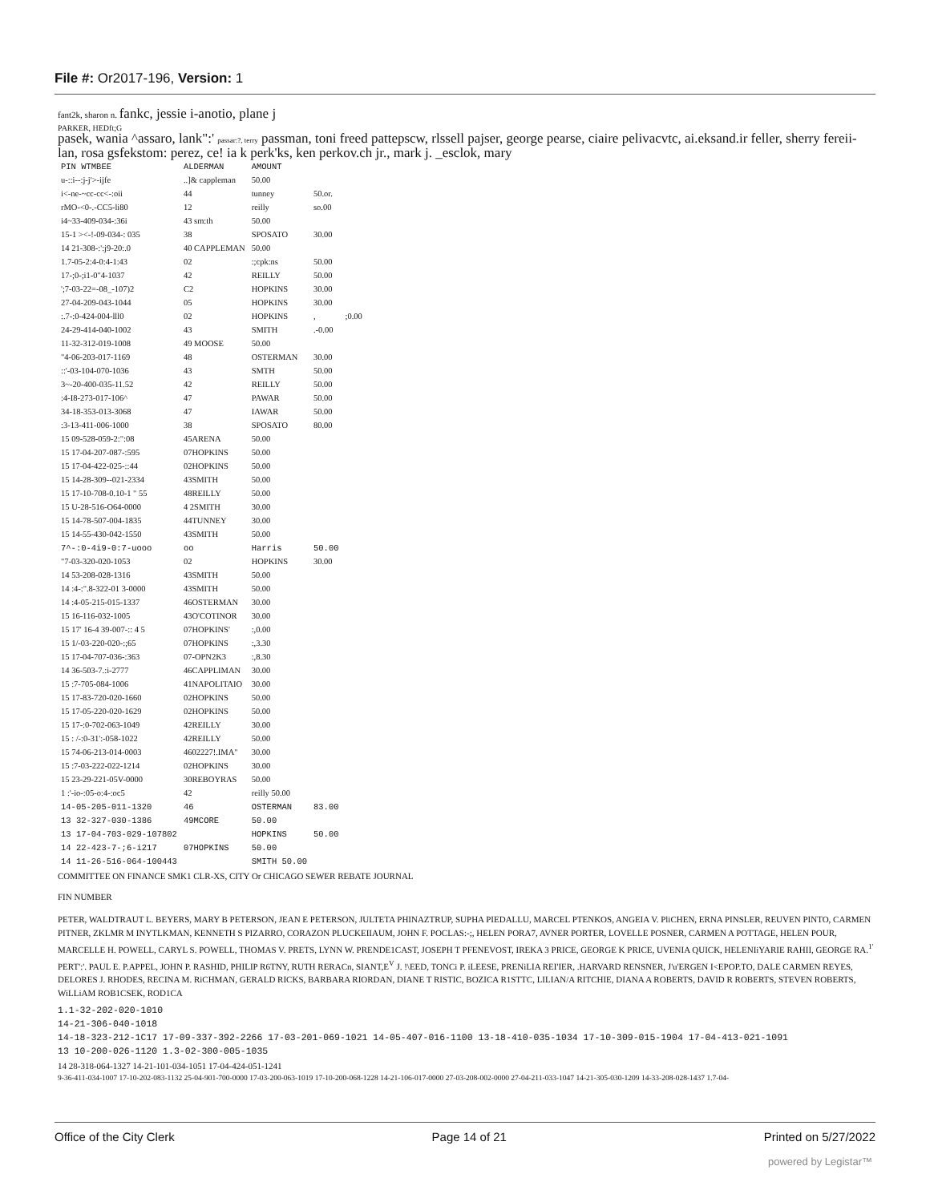File #: Or2017-196, Version: 1
fant2k, sharon n. fankc, jessie i-anotio, plane j
PARKER, HEDft;G
pasek, wania ^assaro, lank":' passar:?, terry passman, toni freed pattepscw, rlssell pajser, george pearse, ciaire pelivacvtc, ai.eksand.ir feller, sherry fereii-lan, rosa gsfekstom: perez, ce! ia k perk'ks, ken perkov.ch jr., mark j. _esclok, mary
| PIN WTMBEE | ALDERMAN | AMOUNT | | |
| --- | --- | --- | --- | --- |
| u-::i--:j-j'>-ijfe | ..]& cappleman | 50.00 | | |
| i<-ne-~cc-cc<-:oii | 44 | tunney | 50.or. | |
| rMO-<0-.-CC5-li80 | 12 | reilly | so.00 | |
| i4~33-409-034-:36i | 43 sm:th | 50.00 | | |
| 15-1 ><-!-09-034-: 035 | 38 | SPOSATO | 30.00 | |
| 14 21-308-:':j9-20:.0 | 40 CAPPLEMAN | 50.00 | | |
| 1.7-05-2:4-0:4-1:43 | 02 | :;cpk:ns | 50.00 | |
| 17-;0-;i1-0"4-1037 | 42 | REILLY | 50.00 | |
| ';7-03-22=-08_-107)2 | C2 | HOPKINS | 30.00 | |
| 27-04-209-043-1044 | 05 | HOPKINS | 30.00 | |
| :.7-:0-424-004-lll0 | 02 | HOPKINS | , | ;0.00 |
| 24-29-414-040-1002 | 43 | SMITH | .-0.00 | |
| 11-32-312-019-1008 | 49 MOOSE | 50.00 | | |
| "4-06-203-017-1169 | 48 | OSTERMAN | 30.00 | |
| ::'-03-104-070-1036 | 43 | SMTH | 50.00 | |
| 3~-20-400-035-11.52 | 42 | REILLY | 50.00 | |
| :4-I8-273-017-106^ | 47 | PAWAR | 50.00 | |
| 34-18-353-013-3068 | 47 | IAWAR | 50.00 | |
| :3-13-411-006-1000 | 38 | SPOSATO | 80.00 | |
| 15 09-528-059-2:":08 | 45ARENA | 50.00 | | |
| 15 17-04-207-087-:595 | 07HOPKINS | 50.00 | | |
| 15 17-04-422-025-::44 | 02HOPKINS | 50.00 | | |
| 15 14-28-309--021-2334 | 43SMITH | 50.00 | | |
| 15 17-10-708-0.10-1 " 55 | 48REILLY | 50.00 | | |
| 15 U-28-516-O64-0000 | 4 2SMITH | 30.00 | | |
| 15 14-78-507-004-1835 | 44TUNNEY | 30.00 | | |
| 15 14-55-430-042-1550 | 43SMITH | 50.00 | | |
| 7^-:0-4i9-0:7-uooo | oo | Harris | 50.00 | |
| "7-03-320-020-1053 | 02 | HOPKINS | 30.00 | |
| 14 53-208-028-1316 | 43SMITH | 50.00 | | |
| 14 :4-:".8-322-01 3-0000 | 43SMITH | 50.00 | | |
| 14 :4-05-215-015-1337 | 46OSTERMAN | 30.00 | | |
| 15 16-116-032-1005 | 43O'COTINOR | 30.00 | | |
| 15 17' 16-4 39-007-:: 4 5 | 07HOPKINS' | :,0.00 | | |
| 15 1/-03-220-020-:;65 | 07HOPKINS | :,3.30 | | |
| 15 17-04-707-036-:363 | 07-OPN2K3 | :,8.30 | | |
| 14 36-503-7.:i-2777 | 46CAPPLIMAN | 30.00 | | |
| 15 :7-705-084-1006 | 41NAPOLITAIO | 30.00 | | |
| 15 17-83-720-020-1660 | 02HOPKINS | 50.00 | | |
| 15 17-05-220-020-1629 | 02HOPKINS | 50.00 | | |
| 15 17-:0-702-063-1049 | 42REILLY | 30.00 | | |
| 15 : /-:0-31':-058-1022 | 42REILLY | 50.00 | | |
| 15 74-06-213-014-0003 | 4602227!.IMA" | 30.00 | | |
| 15 :7-03-222-022-1214 | 02HOPKINS | 30.00 | | |
| 15 23-29-221-05V-0000 | 30REBOYRAS | 50.00 | | |
| 1 :'-io-:05-o:4-:oc5 | 42 | reilly 50.00 | | |
| 14-05-205-011-1320 | 46 | OSTERMAN | 83.00 | |
| 13 32-327-030-1386 | 49MCORE | 50.00 | | |
| 13 17-04-703-029-107802 | | HOPKINS | 50.00 | |
| 14 22-423-7-;6-i217 | 07HOPKINS | 50.00 | | |
| 14 11-26-516-064-100443 | | SMITH 50.00 | | |
COMMITTEE ON FINANCE SMK1 CLR-XS, CITY Or CHICAGO SEWER REBATE JOURNAL
FIN NUMBER
PETER, WALDTRAUT L. BEYERS, MARY B PETERSON, JEAN E PETERSON, JULTETA PHINAZTRUP, SUPHA PIEDALLU, MARCEL PTENKOS, ANGEIA V. PliCHEN, ERNA PINSLER, REUVEN PINTO, CARMEN PITNER, ZKLMR M INYTLKMAN, KENNETH S PIZARRO, CORAZON PLUCKEIIAUM, JOHN F. POCLAS:-;, HELEN PORA7, AVNER PORTER, LOVELLE POSNER, CARMEN A POTTAGE, HELEN POUR, MARCELLE H. POWELL, CARYL S. POWELL, THOMAS V. PRETS, LYNN W. PRENDE1CAST, JOSEPH T PFENEVOST, IREKA 3 PRICE, GEORGE K PRICE, UVENIA QUICK, HELENIiYARIE RAHII, GEORGE RA.<sup>1'</sup> PERT':'. PAUL E. P.APPEL, JOHN P. RASHID, PHILIP R6TNY, RUTH RERACn, SIANT,E<sup>V</sup> J. !\EED, TONCi P. iLEESE, PRENiLIA REI'IER, .HARVARD RENSNER, J'u'ERGEN I<EPOP.TO, DALE CARMEN REYES, DELORES J. RHODES, RECINA M. RiCHMAN, GERALD RICKS, BARBARA RIORDAN, DIANE T RISTIC, BOZICA R1STTC, LILIAN/A RITCHIE, DIANA A ROBERTS, DAVID R ROBERTS, STEVEN ROBERTS, WiLLiAM ROB1CSEK, ROD1CA
1.1-32-202-020-1010
14-21-306-040-1018
14-18-323-212-1C17 17-09-337-392-2266 17-03-201-069-1021 14-05-407-016-1100 13-18-410-035-1034 17-10-309-015-1904 17-04-413-021-1091
13 10-200-026-1120 1.3-02-300-005-1035
14 28-318-064-1327 14-21-101-034-1051 17-04-424-051-1241
9-36-411-034-1007 17-10-202-083-1132 25-04-901-700-0000 17-03-200-063-1019 17-10-200-068-1228 14-21-106-017-0000 27-03-208-002-0000 27-04-211-033-1047 14-21-305-030-1209 14-33-208-028-1437 1.7-04-
Office of the City Clerk Page 14 of 21 Printed on 5/27/2022
powered by Legistar™